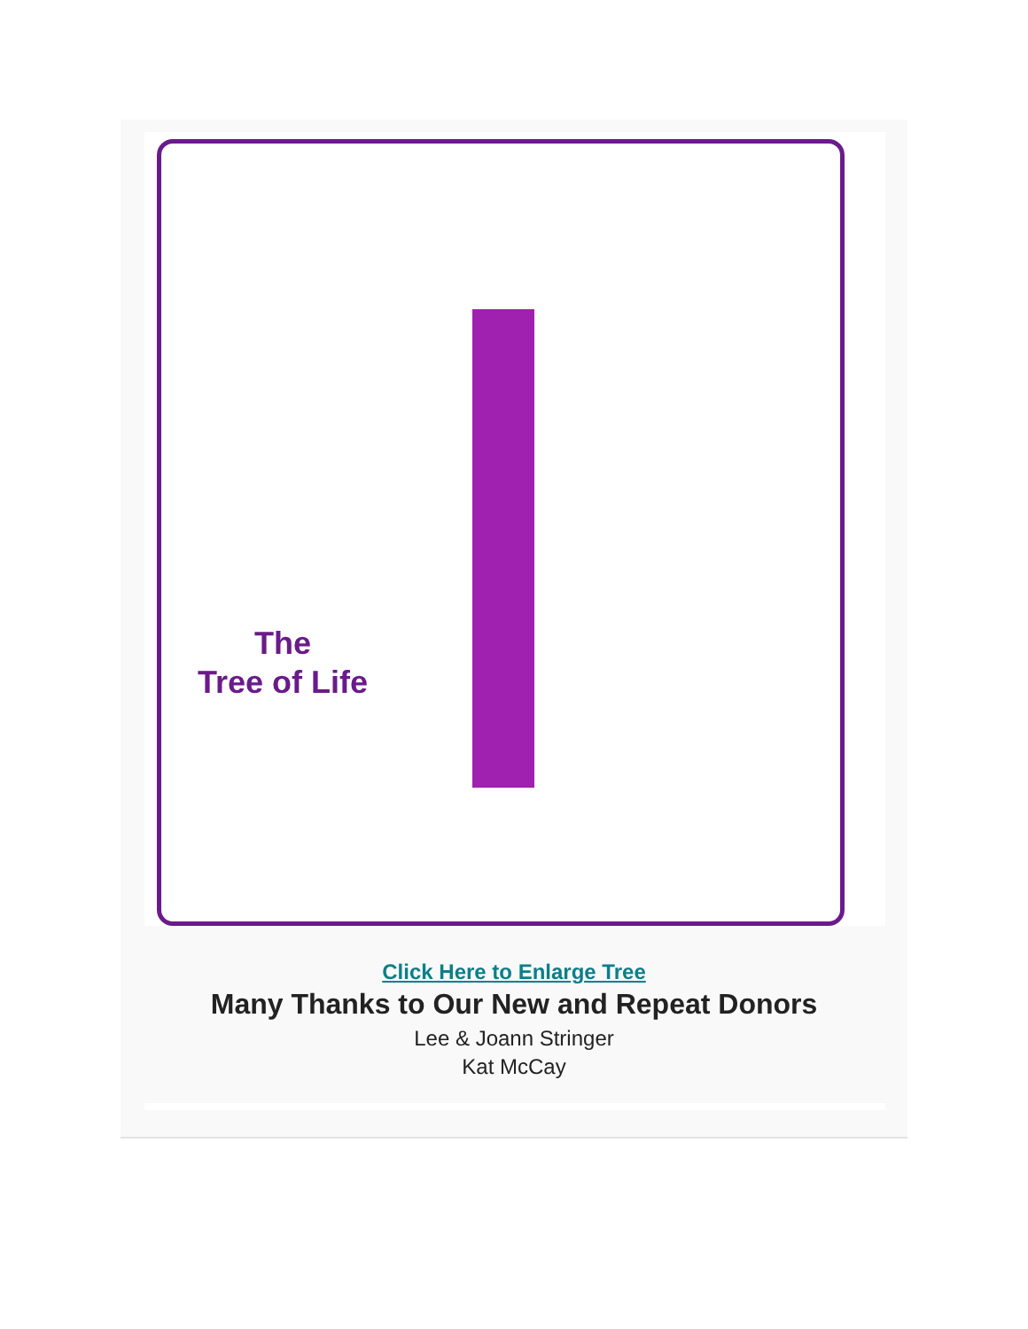The
Tree of Life
Click Here to Enlarge Tree
Many Thanks to Our New and Repeat Donors
Lee & Joann Stringer
Kat McCay